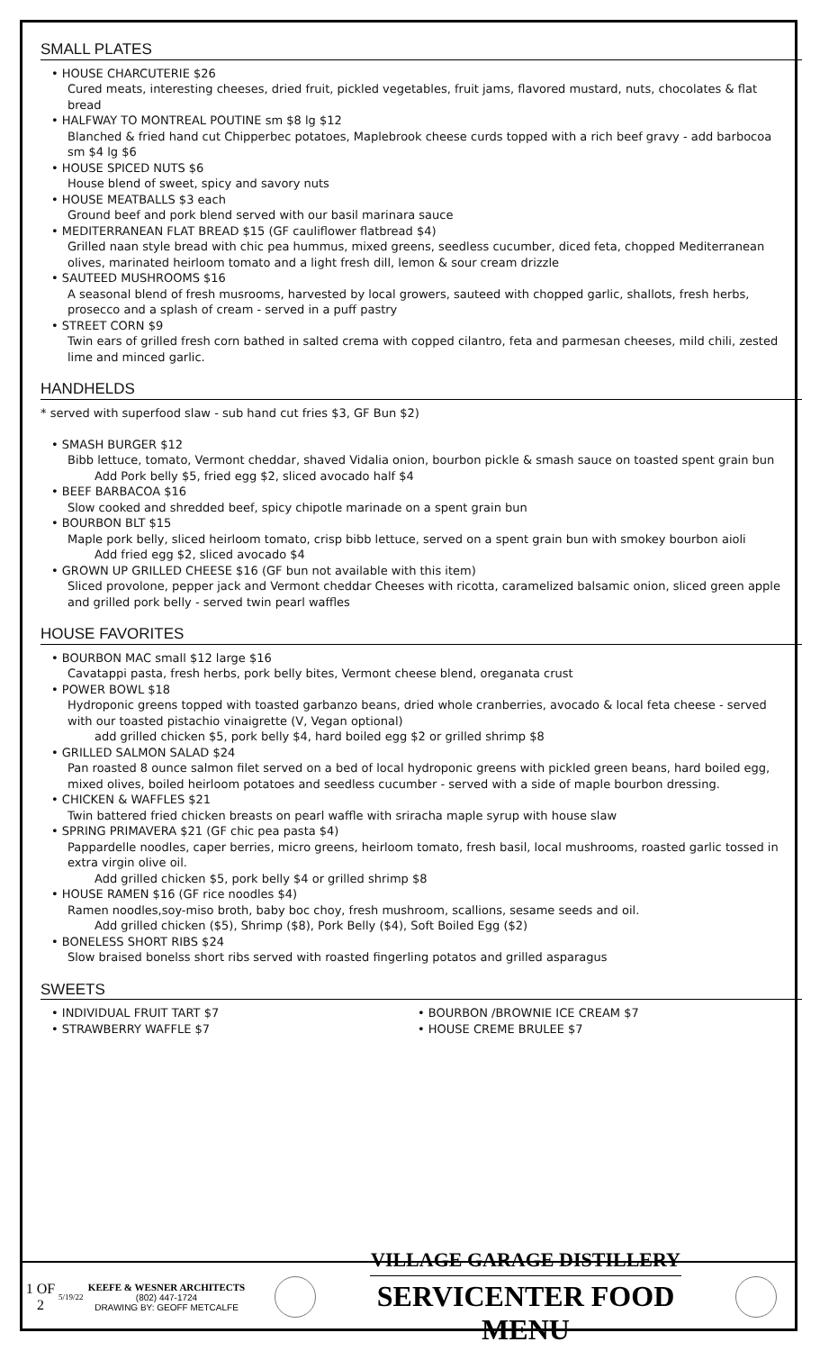SMALL PLATES
• HOUSE CHARCUTERIE $26
Cured meats, interesting cheeses, dried fruit, pickled vegetables, fruit jams, flavored mustard, nuts, chocolates & flat bread
• HALFWAY TO MONTREAL POUTINE sm $8 lg $12
Blanched & fried hand cut Chipperbec potatoes, Maplebrook cheese curds topped with a rich beef gravy - add barbocoa sm $4 lg $6
• HOUSE SPICED NUTS $6
House blend of sweet, spicy and savory nuts
• HOUSE MEATBALLS $3 each
Ground beef and pork blend served with our basil marinara sauce
• MEDITERRANEAN FLAT BREAD $15 (GF cauliflower flatbread $4)
Grilled naan style bread with chic pea hummus, mixed greens, seedless cucumber, diced feta, chopped Mediterranean olives, marinated heirloom tomato and a light fresh dill, lemon & sour cream drizzle
• SAUTEED MUSHROOMS $16
A seasonal blend of fresh musrooms, harvested by local growers, sauteed with chopped garlic, shallots, fresh herbs, prosecco and a splash of cream - served in a puff pastry
• STREET CORN $9
Twin ears of grilled fresh corn bathed in salted crema with copped cilantro, feta and parmesan cheeses, mild chili, zested lime and minced garlic.
HANDHELDS
* served with superfood slaw - sub hand cut fries $3, GF Bun $2)
• SMASH BURGER $12
Bibb lettuce, tomato, Vermont cheddar, shaved Vidalia onion, bourbon pickle & smash sauce on toasted spent grain bun
Add Pork belly $5, fried egg $2, sliced avocado half $4
• BEEF BARBACOA $16
Slow cooked and shredded beef, spicy chipotle marinade on a spent grain bun
• BOURBON BLT $15
Maple pork belly, sliced heirloom tomato, crisp bibb lettuce, served on a spent grain bun with smokey bourbon aioli
Add fried egg $2, sliced avocado $4
• GROWN UP GRILLED CHEESE $16 (GF bun not available with this item)
Sliced provolone, pepper jack and Vermont cheddar Cheeses with ricotta, caramelized balsamic onion, sliced green apple and grilled pork belly - served twin pearl waffles
HOUSE FAVORITES
• BOURBON MAC small $12 large $16
Cavatappi pasta, fresh herbs, pork belly bites, Vermont cheese blend, oreganata crust
• POWER BOWL $18
Hydroponic greens topped with toasted garbanzo beans, dried whole cranberries, avocado & local feta cheese - served with our toasted pistachio vinaigrette (V, Vegan optional)
add grilled chicken $5, pork belly $4, hard boiled egg $2 or grilled shrimp $8
• GRILLED SALMON SALAD $24
Pan roasted 8 ounce salmon filet served on a bed of local hydroponic greens with pickled green beans, hard boiled egg, mixed olives, boiled heirloom potatoes and seedless cucumber - served with a side of maple bourbon dressing.
• CHICKEN & WAFFLES $21
Twin battered fried chicken breasts on pearl waffle with sriracha maple syrup with house slaw
• SPRING PRIMAVERA $21 (GF chic pea pasta $4)
Pappardelle noodles, caper berries, micro greens, heirloom tomato, fresh basil, local mushrooms, roasted garlic tossed in extra virgin olive oil.
Add grilled chicken $5, pork belly $4 or grilled shrimp $8
• HOUSE RAMEN $16 (GF rice noodles $4)
Ramen noodles,soy-miso broth, baby boc choy, fresh mushroom, scallions, sesame seeds and oil.
Add grilled chicken ($5), Shrimp ($8), Pork Belly ($4), Soft Boiled Egg ($2)
• BONELESS SHORT RIBS $24
Slow braised bonelss short ribs served with roasted fingerling potatos and grilled asparagus
SWEETS
• INDIVIDUAL FRUIT TART $7
• STRAWBERRY WAFFLE $7
• BOURBON /BROWNIE ICE CREAM $7
• HOUSE CREME BRULEE $7
1 OF 2
5/19/22
KEEFE & WESNER ARCHITECTS
(802) 447-1724
DRAWING BY: GEOFF METCALFE
VILLAGE GARAGE DISTILLERY
SERVICENTER FOOD MENU